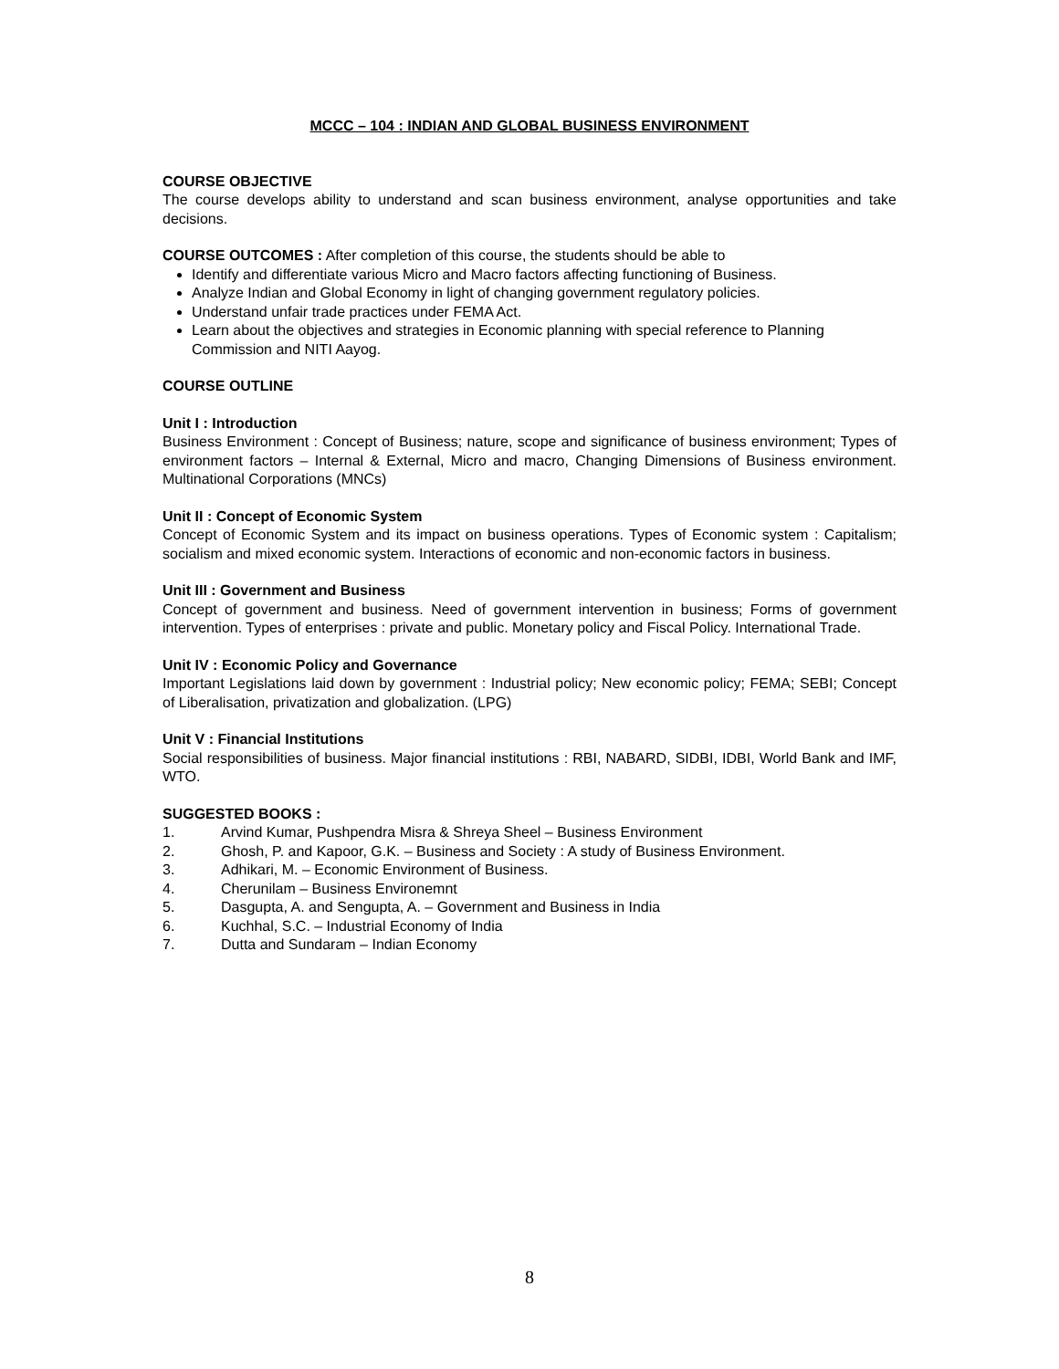MCCC – 104 : INDIAN AND GLOBAL BUSINESS ENVIRONMENT
COURSE OBJECTIVE
The course develops ability to understand and scan business environment, analyse opportunities and take decisions.
COURSE OUTCOMES : After completion of this course, the students should be able to
Identify and differentiate various Micro and Macro factors affecting functioning of Business.
Analyze Indian and Global Economy in light of changing government regulatory policies.
Understand unfair trade practices under FEMA Act.
Learn about the objectives and strategies in Economic planning with special reference to Planning Commission and NITI Aayog.
COURSE OUTLINE
Unit I : Introduction
Business Environment : Concept of Business; nature, scope and significance of business environment; Types of environment factors – Internal & External, Micro and macro, Changing Dimensions of Business environment. Multinational Corporations (MNCs)
Unit II : Concept of Economic System
Concept of Economic System and its impact on business operations. Types of Economic system : Capitalism; socialism and mixed economic system. Interactions of economic and non-economic factors in business.
Unit III : Government and Business
Concept of government and business. Need of government intervention in business; Forms of government intervention. Types of enterprises : private and public. Monetary policy and Fiscal Policy. International Trade.
Unit IV : Economic Policy and Governance
Important Legislations laid down by government : Industrial policy; New economic policy; FEMA; SEBI; Concept of Liberalisation, privatization and globalization. (LPG)
Unit V : Financial Institutions
Social responsibilities of business. Major financial institutions : RBI, NABARD, SIDBI, IDBI, World Bank and IMF, WTO.
SUGGESTED BOOKS :
1. Arvind Kumar, Pushpendra Misra & Shreya Sheel – Business Environment
2. Ghosh, P. and Kapoor, G.K. – Business and Society : A study of Business Environment.
3. Adhikari, M. – Economic Environment of Business.
4. Cherunilam – Business Environemnt
5. Dasgupta, A. and Sengupta, A. – Government and Business in India
6. Kuchhal, S.C. – Industrial Economy of India
7. Dutta and Sundaram – Indian Economy
8